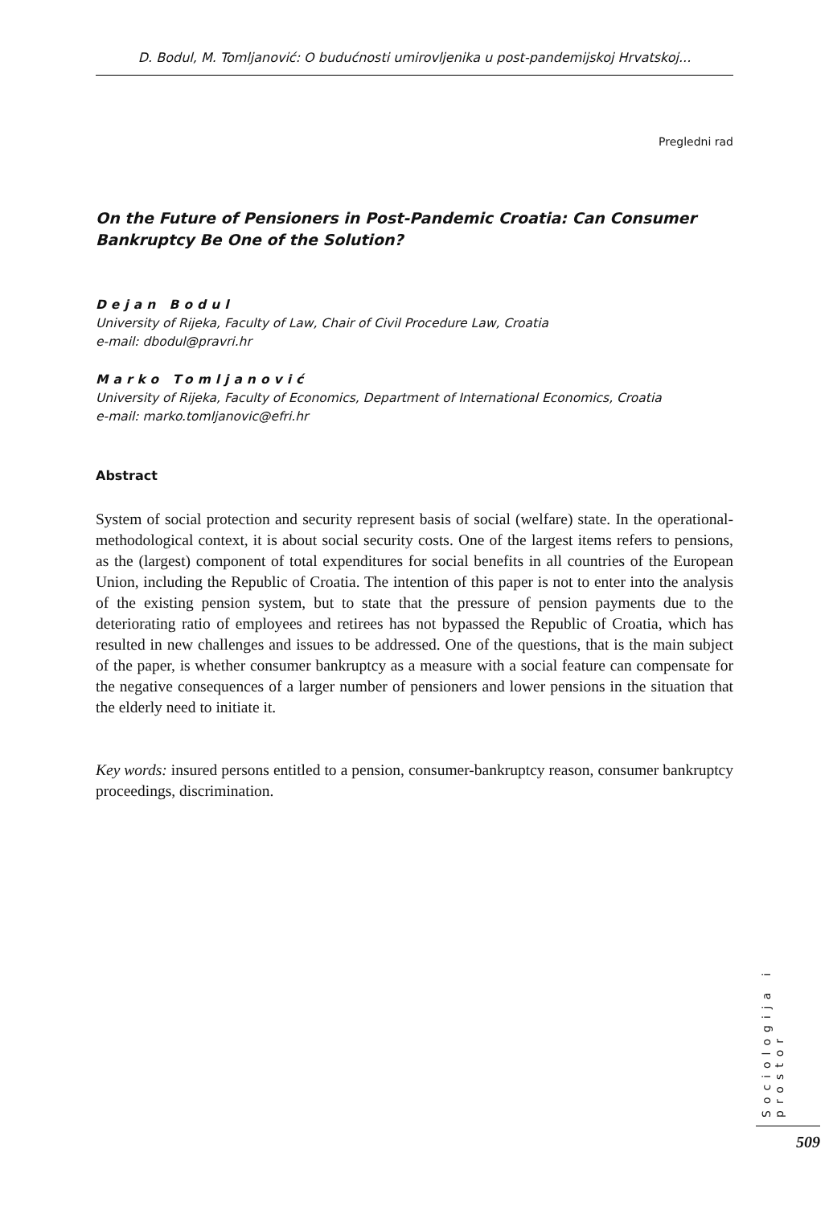D. Bodul, M. Tomljanović: O budućnosti umirovljenika u post-pandemijskoj Hrvatskoj...
Pregledni rad
On the Future of Pensioners in Post-Pandemic Croatia: Can Consumer Bankruptcy Be One of the Solution?
Dejan Bodul
University of Rijeka, Faculty of Law, Chair of Civil Procedure Law, Croatia
e-mail: dbodul@pravri.hr
Marko Tomljanović
University of Rijeka, Faculty of Economics, Department of International Economics, Croatia
e-mail: marko.tomljanovic@efri.hr
Abstract
System of social protection and security represent basis of social (welfare) state. In the operational-methodological context, it is about social security costs. One of the largest items refers to pensions, as the (largest) component of total expenditures for social benefits in all countries of the European Union, including the Republic of Croatia. The intention of this paper is not to enter into the analysis of the existing pension system, but to state that the pressure of pension payments due to the deteriorating ratio of employees and retirees has not bypassed the Republic of Croatia, which has resulted in new challenges and issues to be addressed. One of the questions, that is the main subject of the paper, is whether consumer bankruptcy as a measure with a social feature can compensate for the negative consequences of a larger number of pensioners and lower pensions in the situation that the elderly need to initiate it.
Key words: insured persons entitled to a pension, consumer-bankruptcy reason, consumer bankruptcy proceedings, discrimination.
Sociologija i prostor
509